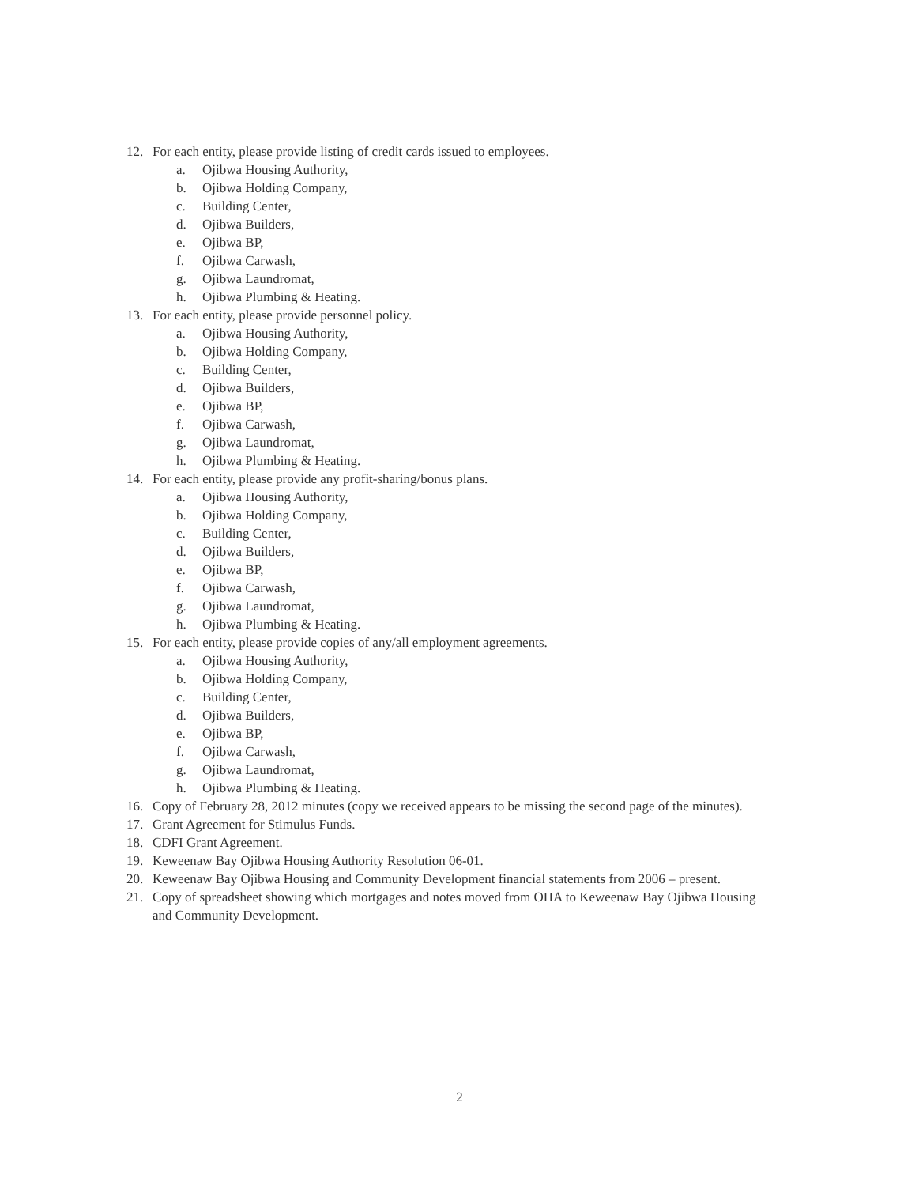12. For each entity, please provide listing of credit cards issued to employees.
a. Ojibwa Housing Authority,
b. Ojibwa Holding Company,
c. Building Center,
d. Ojibwa Builders,
e. Ojibwa BP,
f. Ojibwa Carwash,
g. Ojibwa Laundromat,
h. Ojibwa Plumbing & Heating.
13. For each entity, please provide personnel policy.
a. Ojibwa Housing Authority,
b. Ojibwa Holding Company,
c. Building Center,
d. Ojibwa Builders,
e. Ojibwa BP,
f. Ojibwa Carwash,
g. Ojibwa Laundromat,
h. Ojibwa Plumbing & Heating.
14. For each entity, please provide any profit-sharing/bonus plans.
a. Ojibwa Housing Authority,
b. Ojibwa Holding Company,
c. Building Center,
d. Ojibwa Builders,
e. Ojibwa BP,
f. Ojibwa Carwash,
g. Ojibwa Laundromat,
h. Ojibwa Plumbing & Heating.
15. For each entity, please provide copies of any/all employment agreements.
a. Ojibwa Housing Authority,
b. Ojibwa Holding Company,
c. Building Center,
d. Ojibwa Builders,
e. Ojibwa BP,
f. Ojibwa Carwash,
g. Ojibwa Laundromat,
h. Ojibwa Plumbing & Heating.
16. Copy of February 28, 2012 minutes (copy we received appears to be missing the second page of the minutes).
17. Grant Agreement for Stimulus Funds.
18. CDFI Grant Agreement.
19. Keweenaw Bay Ojibwa Housing Authority Resolution 06-01.
20. Keweenaw Bay Ojibwa Housing and Community Development financial statements from 2006 – present.
21. Copy of spreadsheet showing which mortgages and notes moved from OHA to Keweenaw Bay Ojibwa Housing and Community Development.
2